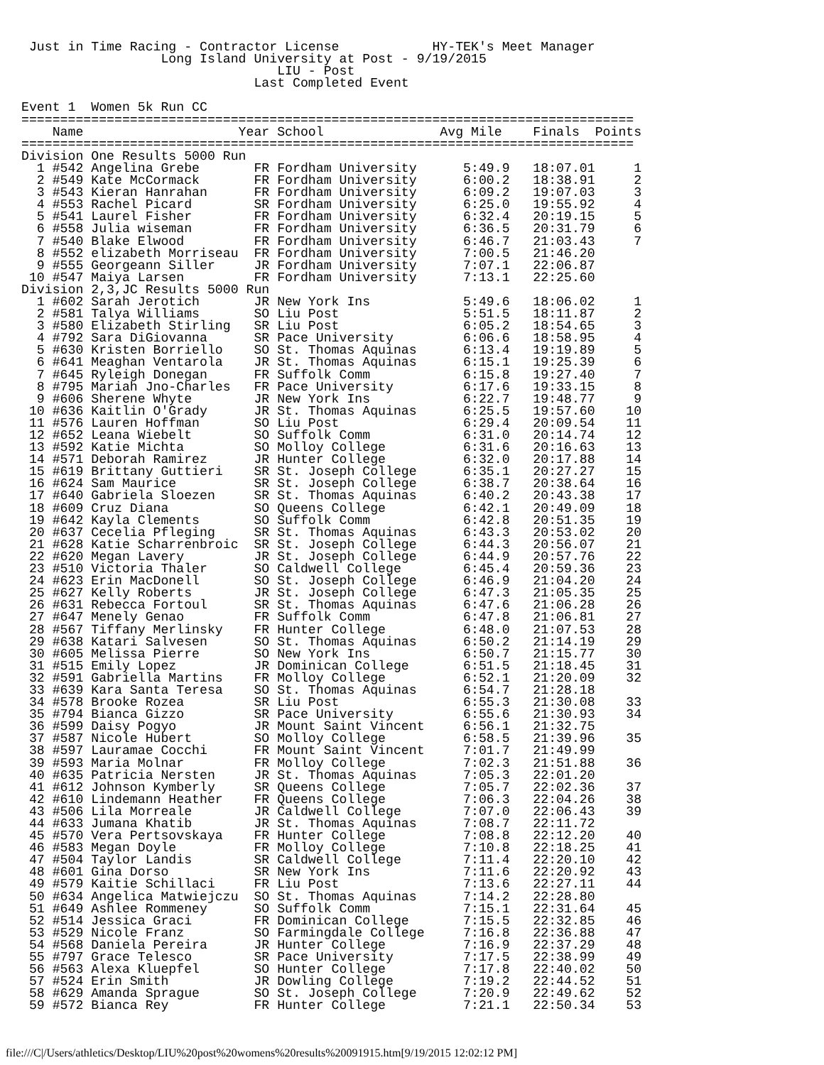Just in Time Racing - Contractor License            HY-TEK's Meet Manager
                  Long Island University at Post - 9/19/2015
                                 LIU - Post
                              Last Completed Event

Event 1  Women 5k Run CC
===============================================================================
    Name                    Year School               Avg Mile    Finals  Points
===============================================================================
Division One Results 5000 Run
  1 #542 Angelina Grebe       FR Fordham University      5:49.9   18:07.01     1
  2 #549 Kate McCormack       FR Fordham University      6:00.2   18:38.91     2
  3 #543 Kieran Hanrahan      FR Fordham University      6:09.2   19:07.03     3
  4 #553 Rachel Picard        SR Fordham University      6:25.0   19:55.92     4
  5 #541 Laurel Fisher        FR Fordham University      6:32.4   20:19.15     5
  6 #558 Julia wiseman        FR Fordham University      6:36.5   20:31.79     6
  7 #540 Blake Elwood         FR Fordham University      6:46.7   21:03.43     7
  8 #552 elizabeth Morriseau  FR Fordham University      7:00.5   21:46.20
  9 #555 Georgeann Siller     JR Fordham University      7:07.1   22:06.87
 10 #547 Maiya Larsen         FR Fordham University      7:13.1   22:25.60
Division 2,3,JC Results 5000 Run
  1 #602 Sarah Jerotich       JR New York Ins            5:49.6   18:06.02     1
  2 #581 Talya Williams       SO Liu Post                5:51.5   18:11.87     2
  3 #580 Elizabeth Stirling   SR Liu Post                6:05.2   18:54.65     3
  4 #792 Sara DiGiovanna      SR Pace University         6:06.6   18:58.95     4
  5 #630 Kristen Borriello    SO St. Thomas Aquinas      6:13.4   19:19.89     5
  6 #641 Meaghan Ventarola    JR St. Thomas Aquinas      6:15.1   19:25.39     6
  7 #645 Ryleigh Donegan      FR Suffolk Comm            6:15.8   19:27.40     7
  8 #795 Mariah Jno-Charles   FR Pace University         6:17.6   19:33.15     8
  9 #606 Sherene Whyte        JR New York Ins            6:22.7   19:48.77     9
 10 #636 Kaitlin O'Grady      JR St. Thomas Aquinas      6:25.5   19:57.60    10
 11 #576 Lauren Hoffman       SO Liu Post                6:29.4   20:09.54    11
 12 #652 Leana Wiebelt        SO Suffolk Comm            6:31.0   20:14.74    12
 13 #592 Katie Michta         SO Molloy College          6:31.6   20:16.63    13
 14 #571 Deborah Ramirez      JR Hunter College          6:32.0   20:17.88    14
 15 #619 Brittany Guttieri    SR St. Joseph College      6:35.1   20:27.27    15
 16 #624 Sam Maurice          SR St. Joseph College      6:38.7   20:38.64    16
 17 #640 Gabriela Sloezen     SR St. Thomas Aquinas      6:40.2   20:43.38    17
 18 #609 Cruz Diana           SO Queens College          6:42.1   20:49.09    18
 19 #642 Kayla Clements       SO Suffolk Comm            6:42.8   20:51.35    19
 20 #637 Cecelia Pfleging     SR St. Thomas Aquinas      6:43.3   20:53.02    20
 21 #628 Katie Scharrenbroic  SR St. Joseph College      6:44.3   20:56.07    21
 22 #620 Megan Lavery         JR St. Joseph College      6:44.9   20:57.76    22
 23 #510 Victoria Thaler      SO Caldwell College        6:45.4   20:59.36    23
 24 #623 Erin MacDonell       SO St. Joseph College      6:46.9   21:04.20    24
 25 #627 Kelly Roberts        JR St. Joseph College      6:47.3   21:05.35    25
 26 #631 Rebecca Fortoul      SR St. Thomas Aquinas      6:47.6   21:06.28    26
 27 #647 Menely Genao         FR Suffolk Comm            6:47.8   21:06.81    27
 28 #567 Tiffany Merlinsky    FR Hunter College          6:48.0   21:07.53    28
 29 #638 Katari Salvesen      SO St. Thomas Aquinas      6:50.2   21:14.19    29
 30 #605 Melissa Pierre       SO New York Ins            6:50.7   21:15.77    30
 31 #515 Emily Lopez          JR Dominican College       6:51.5   21:18.45    31
 32 #591 Gabriella Martins    FR Molloy College          6:52.1   21:20.09    32
 33 #639 Kara Santa Teresa    SO St. Thomas Aquinas      6:54.7   21:28.18
 34 #578 Brooke Rozea         SR Liu Post                6:55.3   21:30.08    33
 35 #794 Bianca Gizzo         SR Pace University         6:55.6   21:30.93    34
 36 #599 Daisy Pogyo          JR Mount Saint Vincent     6:56.1   21:32.75
 37 #587 Nicole Hubert        SO Molloy College          6:58.5   21:39.96    35
 38 #597 Lauramae Cocchi      FR Mount Saint Vincent     7:01.7   21:49.99
 39 #593 Maria Molnar         FR Molloy College          7:02.3   21:51.88    36
 40 #635 Patricia Nersten     JR St. Thomas Aquinas      7:05.3   22:01.20
 41 #612 Johnson Kymberly     SR Queens College          7:05.7   22:02.36    37
 42 #610 Lindemann Heather    FR Queens College          7:06.3   22:04.26    38
 43 #506 Lila Morreale        JR Caldwell College        7:07.0   22:06.43    39
 44 #633 Jumana Khatib        JR St. Thomas Aquinas      7:08.7   22:11.72
 45 #570 Vera Pertsovskaya    FR Hunter College          7:08.8   22:12.20    40
 46 #583 Megan Doyle          FR Molloy College          7:10.8   22:18.25    41
 47 #504 Taylor Landis        SR Caldwell College        7:11.4   22:20.10    42
 48 #601 Gina Dorso           SR New York Ins            7:11.6   22:20.92    43
 49 #579 Kaitie Schillaci     FR Liu Post                7:13.6   22:27.11    44
 50 #634 Angelica Matwiejczu  SO St. Thomas Aquinas      7:14.2   22:28.80
 51 #649 Ashlee Rommeney      SO Suffolk Comm            7:15.1   22:31.64    45
 52 #514 Jessica Graci        FR Dominican College       7:15.5   22:32.85    46
 53 #529 Nicole Franz         SO Farmingdale College     7:16.8   22:36.88    47
 54 #568 Daniela Pereira      JR Hunter College          7:16.9   22:37.29    48
 55 #797 Grace Telesco        SR Pace University         7:17.5   22:38.99    49
 56 #563 Alexa Kluepfel       SO Hunter College          7:17.8   22:40.02    50
 57 #524 Erin Smith           JR Dowling College         7:19.2   22:44.52    51
 58 #629 Amanda Sprague       SO St. Joseph College      7:20.9   22:49.62    52
 59 #572 Bianca Rey           FR Hunter College          7:21.1   22:50.34    53
file:///C|/Users/athletics/Desktop/LIU%20post%20womens%20results%20091915.htm[9/19/2015 12:02:12 PM]